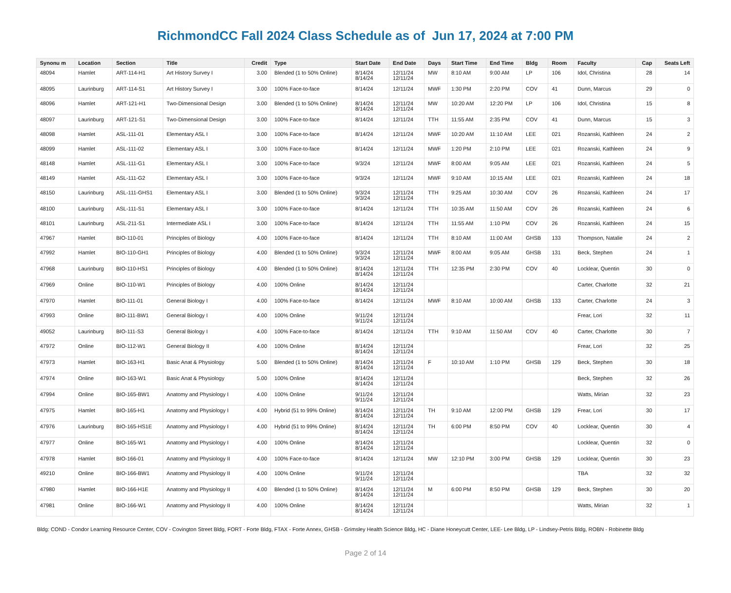RichmondCC Fall 2024 Class Schedule as of Jun 17, 2024 at 7:00 PM
| Synonu m | Location | Section | Title | Credit | Type | Start Date | End Date | Days | Start Time | End Time | Bldg | Room | Faculty | Cap | Seats Left |
| --- | --- | --- | --- | --- | --- | --- | --- | --- | --- | --- | --- | --- | --- | --- | --- |
| 48094 | Hamlet | ART-114-H1 | Art History Survey I | 3.00 | Blended (1 to 50% Online) | 8/14/24 8/14/24 | 12/11/24 12/11/24 | MW | 8:10 AM | 9:00 AM | LP | 106 | Idol, Christina | 28 | 14 |
| 48095 | Laurinburg | ART-114-S1 | Art History Survey I | 3.00 | 100% Face-to-face | 8/14/24 | 12/11/24 | MWF | 1:30 PM | 2:20 PM | COV | 41 | Dunn, Marcus | 29 | 0 |
| 48096 | Hamlet | ART-121-H1 | Two-Dimensional Design | 3.00 | Blended (1 to 50% Online) | 8/14/24 8/14/24 | 12/11/24 12/11/24 | MW | 10:20 AM | 12:20 PM | LP | 106 | Idol, Christina | 15 | 8 |
| 48097 | Laurinburg | ART-121-S1 | Two-Dimensional Design | 3.00 | 100% Face-to-face | 8/14/24 | 12/11/24 | TTH | 11:55 AM | 2:35 PM | COV | 41 | Dunn, Marcus | 15 | 3 |
| 48098 | Hamlet | ASL-111-01 | Elementary ASL I | 3.00 | 100% Face-to-face | 8/14/24 | 12/11/24 | MWF | 10:20 AM | 11:10 AM | LEE | 021 | Rozanski, Kathleen | 24 | 2 |
| 48099 | Hamlet | ASL-111-02 | Elementary ASL I | 3.00 | 100% Face-to-face | 8/14/24 | 12/11/24 | MWF | 1:20 PM | 2:10 PM | LEE | 021 | Rozanski, Kathleen | 24 | 9 |
| 48148 | Hamlet | ASL-111-G1 | Elementary ASL I | 3.00 | 100% Face-to-face | 9/3/24 | 12/11/24 | MWF | 8:00 AM | 9:05 AM | LEE | 021 | Rozanski, Kathleen | 24 | 5 |
| 48149 | Hamlet | ASL-111-G2 | Elementary ASL I | 3.00 | 100% Face-to-face | 9/3/24 | 12/11/24 | MWF | 9:10 AM | 10:15 AM | LEE | 021 | Rozanski, Kathleen | 24 | 18 |
| 48150 | Laurinburg | ASL-111-GHS1 | Elementary ASL I | 3.00 | Blended (1 to 50% Online) | 9/3/24 9/3/24 | 12/11/24 12/11/24 | TTH | 9:25 AM | 10:30 AM | COV | 26 | Rozanski, Kathleen | 24 | 17 |
| 48100 | Laurinburg | ASL-111-S1 | Elementary ASL I | 3.00 | 100% Face-to-face | 8/14/24 | 12/11/24 | TTH | 10:35 AM | 11:50 AM | COV | 26 | Rozanski, Kathleen | 24 | 6 |
| 48101 | Laurinburg | ASL-211-S1 | Intermediate ASL I | 3.00 | 100% Face-to-face | 8/14/24 | 12/11/24 | TTH | 11:55 AM | 1:10 PM | COV | 26 | Rozanski, Kathleen | 24 | 15 |
| 47967 | Hamlet | BIO-110-01 | Principles of Biology | 4.00 | 100% Face-to-face | 8/14/24 | 12/11/24 | TTH | 8:10 AM | 11:00 AM | GHSB | 133 | Thompson, Natalie | 24 | 2 |
| 47992 | Hamlet | BIO-110-GH1 | Principles of Biology | 4.00 | Blended (1 to 50% Online) | 9/3/24 9/3/24 | 12/11/24 12/11/24 | MWF | 8:00 AM | 9:05 AM | GHSB | 131 | Beck, Stephen | 24 | 1 |
| 47968 | Laurinburg | BIO-110-HS1 | Principles of Biology | 4.00 | Blended (1 to 50% Online) | 8/14/24 8/14/24 | 12/11/24 12/11/24 | TTH | 12:35 PM | 2:30 PM | COV | 40 | Locklear, Quentin | 30 | 0 |
| 47969 | Online | BIO-110-W1 | Principles of Biology | 4.00 | 100% Online | 8/14/24 8/14/24 | 12/11/24 12/11/24 | | | | | | Carter, Charlotte | 32 | 21 |
| 47970 | Hamlet | BIO-111-01 | General Biology I | 4.00 | 100% Face-to-face | 8/14/24 | 12/11/24 | MWF | 8:10 AM | 10:00 AM | GHSB | 133 | Carter, Charlotte | 24 | 3 |
| 47993 | Online | BIO-111-BW1 | General Biology I | 4.00 | 100% Online | 9/11/24 9/11/24 | 12/11/24 12/11/24 | | | | | | Frear, Lori | 32 | 11 |
| 49052 | Laurinburg | BIO-111-S3 | General Biology I | 4.00 | 100% Face-to-face | 8/14/24 | 12/11/24 | TTH | 9:10 AM | 11:50 AM | COV | 40 | Carter, Charlotte | 30 | 7 |
| 47972 | Online | BIO-112-W1 | General Biology II | 4.00 | 100% Online | 8/14/24 8/14/24 | 12/11/24 12/11/24 | | | | | | Frear, Lori | 32 | 25 |
| 47973 | Hamlet | BIO-163-H1 | Basic Anat & Physiology | 5.00 | Blended (1 to 50% Online) | 8/14/24 8/14/24 | 12/11/24 12/11/24 | F | 10:10 AM | 1:10 PM | GHSB | 129 | Beck, Stephen | 30 | 18 |
| 47974 | Online | BIO-163-W1 | Basic Anat & Physiology | 5.00 | 100% Online | 8/14/24 8/14/24 | 12/11/24 12/11/24 | | | | | | Beck, Stephen | 32 | 26 |
| 47994 | Online | BIO-165-BW1 | Anatomy and Physiology I | 4.00 | 100% Online | 9/11/24 9/11/24 | 12/11/24 12/11/24 | | | | | | Watts, Mirian | 32 | 23 |
| 47975 | Hamlet | BIO-165-H1 | Anatomy and Physiology I | 4.00 | Hybrid (51 to 99% Online) | 8/14/24 8/14/24 | 12/11/24 12/11/24 | TH | 9:10 AM | 12:00 PM | GHSB | 129 | Frear, Lori | 30 | 17 |
| 47976 | Laurinburg | BIO-165-HS1E | Anatomy and Physiology I | 4.00 | Hybrid (51 to 99% Online) | 8/14/24 8/14/24 | 12/11/24 12/11/24 | TH | 6:00 PM | 8:50 PM | COV | 40 | Locklear, Quentin | 30 | 4 |
| 47977 | Online | BIO-165-W1 | Anatomy and Physiology I | 4.00 | 100% Online | 8/14/24 8/14/24 | 12/11/24 12/11/24 | | | | | | Locklear, Quentin | 32 | 0 |
| 47978 | Hamlet | BIO-166-01 | Anatomy and Physiology II | 4.00 | 100% Face-to-face | 8/14/24 | 12/11/24 | MW | 12:10 PM | 3:00 PM | GHSB | 129 | Locklear, Quentin | 30 | 23 |
| 49210 | Online | BIO-166-BW1 | Anatomy and Physiology II | 4.00 | 100% Online | 9/11/24 9/11/24 | 12/11/24 12/11/24 | | | | | | TBA | 32 | 32 |
| 47980 | Hamlet | BIO-166-H1E | Anatomy and Physiology II | 4.00 | Blended (1 to 50% Online) | 8/14/24 8/14/24 | 12/11/24 12/11/24 | M | 6:00 PM | 8:50 PM | GHSB | 129 | Beck, Stephen | 30 | 20 |
| 47981 | Online | BIO-166-W1 | Anatomy and Physiology II | 4.00 | 100% Online | 8/14/24 8/14/24 | 12/11/24 12/11/24 | | | | | | Watts, Mirian | 32 | 1 |
Bldg: COND - Condor Learning Resource Center, COV - Covington Street Bldg, FORT - Forte Bldg, FTAX - Forte Annex, GHSB - Grimsley Health Science Bldg, HC - Diane Honeycutt Center, LEE- Lee Bldg, LP - Lindsey-Petris Bldg, ROBN - Robinette Bldg
Page 2 of 14